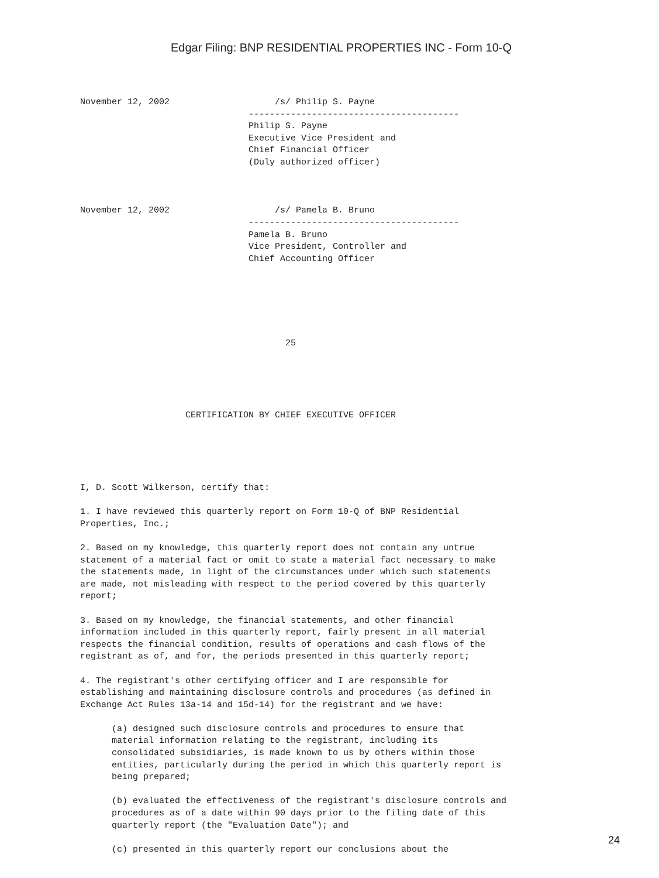Edgar Filing: BNP RESIDENTIAL PROPERTIES INC - Form 10-Q
November 12, 2002                    /s/ Philip S. Payne
                                ----------------------------------------
                                Philip S. Payne
                                Executive Vice President and
                                Chief Financial Officer
                                (Duly authorized officer)



November 12, 2002                    /s/ Pamela B. Bruno
                                ----------------------------------------
                                Pamela B. Bruno
                                Vice President, Controller and
                                Chief Accounting Officer






                                       25





                    CERTIFICATION BY CHIEF EXECUTIVE OFFICER





I, D. Scott Wilkerson, certify that:

1. I have reviewed this quarterly report on Form 10-Q of BNP Residential
Properties, Inc.;

2. Based on my knowledge, this quarterly report does not contain any untrue
statement of a material fact or omit to state a material fact necessary to make
the statements made, in light of the circumstances under which such statements
are made, not misleading with respect to the period covered by this quarterly
report;

3. Based on my knowledge, the financial statements, and other financial
information included in this quarterly report, fairly present in all material
respects the financial condition, results of operations and cash flows of the
registrant as of, and for, the periods presented in this quarterly report;

4. The registrant's other certifying officer and I are responsible for
establishing and maintaining disclosure controls and procedures (as defined in
Exchange Act Rules 13a-14 and 15d-14) for the registrant and we have:

      (a) designed such disclosure controls and procedures to ensure that
      material information relating to the registrant, including its
      consolidated subsidiaries, is made known to us by others within those
      entities, particularly during the period in which this quarterly report is
      being prepared;

      (b) evaluated the effectiveness of the registrant's disclosure controls and
      procedures as of a date within 90 days prior to the filing date of this
      quarterly report (the "Evaluation Date"); and

      (c) presented in this quarterly report our conclusions about the
24